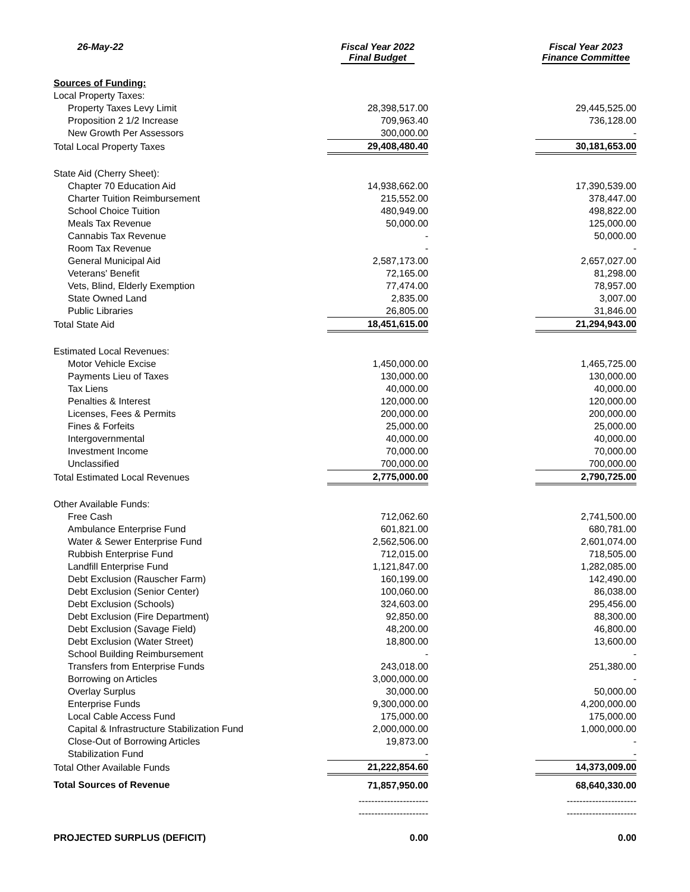| 26-May-22 | Fiscal Year 2022 Final Budget | | Fiscal Year 2023 Finance Committee |
| --- | --- | --- | --- |
| Sources of Funding: | | | |
| Local Property Taxes: | | | |
| Property Taxes Levy Limit | 28,398,517.00 | | 29,445,525.00 |
| Proposition 2 1/2 Increase | 709,963.40 | | 736,128.00 |
| New Growth Per Assessors | 300,000.00 | | - |
| Total Local Property Taxes | 29,408,480.40 | | 30,181,653.00 |
| State Aid (Cherry Sheet): | | | |
| Chapter 70 Education Aid | 14,938,662.00 | | 17,390,539.00 |
| Charter Tuition Reimbursement | 215,552.00 | | 378,447.00 |
| School Choice Tuition | 480,949.00 | | 498,822.00 |
| Meals Tax Revenue | 50,000.00 | | 125,000.00 |
| Cannabis Tax Revenue | - | | 50,000.00 |
| Room Tax Revenue | - | | - |
| General Municipal Aid | 2,587,173.00 | | 2,657,027.00 |
| Veterans' Benefit | 72,165.00 | | 81,298.00 |
| Vets, Blind, Elderly Exemption | 77,474.00 | | 78,957.00 |
| State Owned Land | 2,835.00 | | 3,007.00 |
| Public Libraries | 26,805.00 | | 31,846.00 |
| Total State Aid | 18,451,615.00 | | 21,294,943.00 |
| Estimated Local Revenues: | | | |
| Motor Vehicle Excise | 1,450,000.00 | | 1,465,725.00 |
| Payments Lieu of Taxes | 130,000.00 | | 130,000.00 |
| Tax Liens | 40,000.00 | | 40,000.00 |
| Penalties & Interest | 120,000.00 | | 120,000.00 |
| Licenses, Fees & Permits | 200,000.00 | | 200,000.00 |
| Fines & Forfeits | 25,000.00 | | 25,000.00 |
| Intergovernmental | 40,000.00 | | 40,000.00 |
| Investment Income | 70,000.00 | | 70,000.00 |
| Unclassified | 700,000.00 | | 700,000.00 |
| Total Estimated Local Revenues | 2,775,000.00 | | 2,790,725.00 |
| Other Available Funds: | | | |
| Free Cash | 712,062.60 | | 2,741,500.00 |
| Ambulance Enterprise Fund | 601,821.00 | | 680,781.00 |
| Water & Sewer Enterprise Fund | 2,562,506.00 | | 2,601,074.00 |
| Rubbish Enterprise Fund | 712,015.00 | | 718,505.00 |
| Landfill Enterprise Fund | 1,121,847.00 | | 1,282,085.00 |
| Debt Exclusion (Rauscher Farm) | 160,199.00 | | 142,490.00 |
| Debt Exclusion (Senior Center) | 100,060.00 | | 86,038.00 |
| Debt Exclusion (Schools) | 324,603.00 | | 295,456.00 |
| Debt Exclusion (Fire Department) | 92,850.00 | | 88,300.00 |
| Debt Exclusion (Savage Field) | 48,200.00 | | 46,800.00 |
| Debt Exclusion (Water Street) | 18,800.00 | | 13,600.00 |
| School Building Reimbursement | - | | - |
| Transfers from Enterprise Funds | 243,018.00 | | 251,380.00 |
| Borrowing on Articles | 3,000,000.00 | | - |
| Overlay Surplus | 30,000.00 | | 50,000.00 |
| Enterprise Funds | 9,300,000.00 | | 4,200,000.00 |
| Local Cable Access Fund | 175,000.00 | | 175,000.00 |
| Capital & Infrastructure Stabilization Fund | 2,000,000.00 | | 1,000,000.00 |
| Close-Out of Borrowing Articles | 19,873.00 | | - |
| Stabilization Fund | - | | - |
| Total Other Available Funds | 21,222,854.60 | | 14,373,009.00 |
| Total Sources of Revenue | 71,857,950.00 | | 68,640,330.00 |
| | ---------------------- | | ---------------------- |
| | ---------------------- | | ---------------------- |
| PROJECTED SURPLUS (DEFICIT) | 0.00 | | 0.00 |